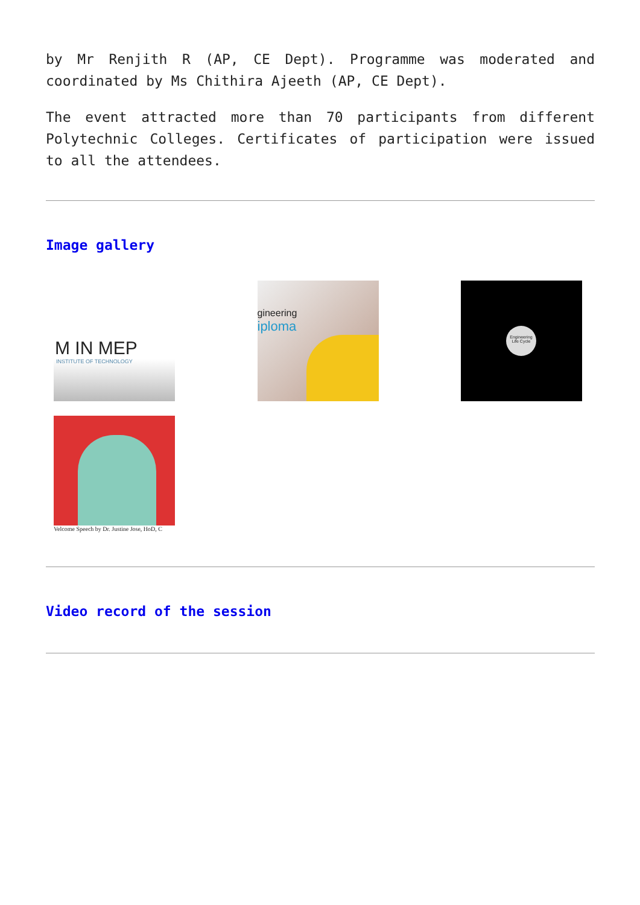by Mr Renjith R (AP, CE Dept). Programme was moderated and coordinated by Ms Chithira Ajeeth (AP, CE Dept).
The event attracted more than 70 participants from different Polytechnic Colleges. Certificates of participation were issued to all the attendees.
Image gallery
M IN MEP
INSTITUTE OF TECHNOLOGY
gineering
iploma
Engineering Life Cycle
Velcome Speech by Dr. Justine Jose, HoD, C
Video record of the session